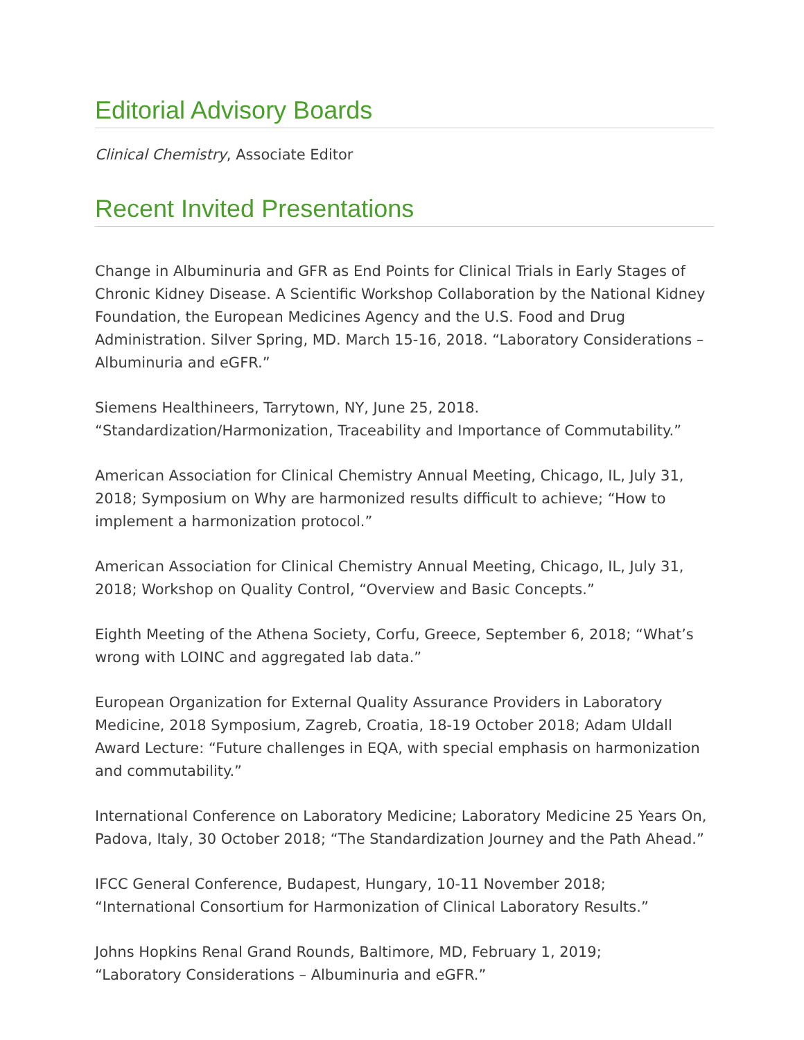Editorial Advisory Boards
Clinical Chemistry, Associate Editor
Recent Invited Presentations
Change in Albuminuria and GFR as End Points for Clinical Trials in Early Stages of Chronic Kidney Disease. A Scientific Workshop Collaboration by the National Kidney Foundation, the European Medicines Agency and the U.S. Food and Drug Administration. Silver Spring, MD. March 15-16, 2018. “Laboratory Considerations – Albuminuria and eGFR.”
Siemens Healthineers, Tarrytown, NY, June 25, 2018.
“Standardization/Harmonization, Traceability and Importance of Commutability.”
American Association for Clinical Chemistry Annual Meeting, Chicago, IL, July 31, 2018; Symposium on Why are harmonized results difficult to achieve; “How to implement a harmonization protocol.”
American Association for Clinical Chemistry Annual Meeting, Chicago, IL, July 31, 2018; Workshop on Quality Control, “Overview and Basic Concepts.”
Eighth Meeting of the Athena Society, Corfu, Greece, September 6, 2018; “What’s wrong with LOINC and aggregated lab data.”
European Organization for External Quality Assurance Providers in Laboratory Medicine, 2018 Symposium, Zagreb, Croatia, 18-19 October 2018; Adam Uldall Award Lecture: “Future challenges in EQA, with special emphasis on harmonization and commutability.”
International Conference on Laboratory Medicine; Laboratory Medicine 25 Years On, Padova, Italy, 30 October 2018; “The Standardization Journey and the Path Ahead.”
IFCC General Conference, Budapest, Hungary, 10-11 November 2018;
“International Consortium for Harmonization of Clinical Laboratory Results.”
Johns Hopkins Renal Grand Rounds, Baltimore, MD, February 1, 2019;
“Laboratory Considerations – Albuminuria and eGFR.”